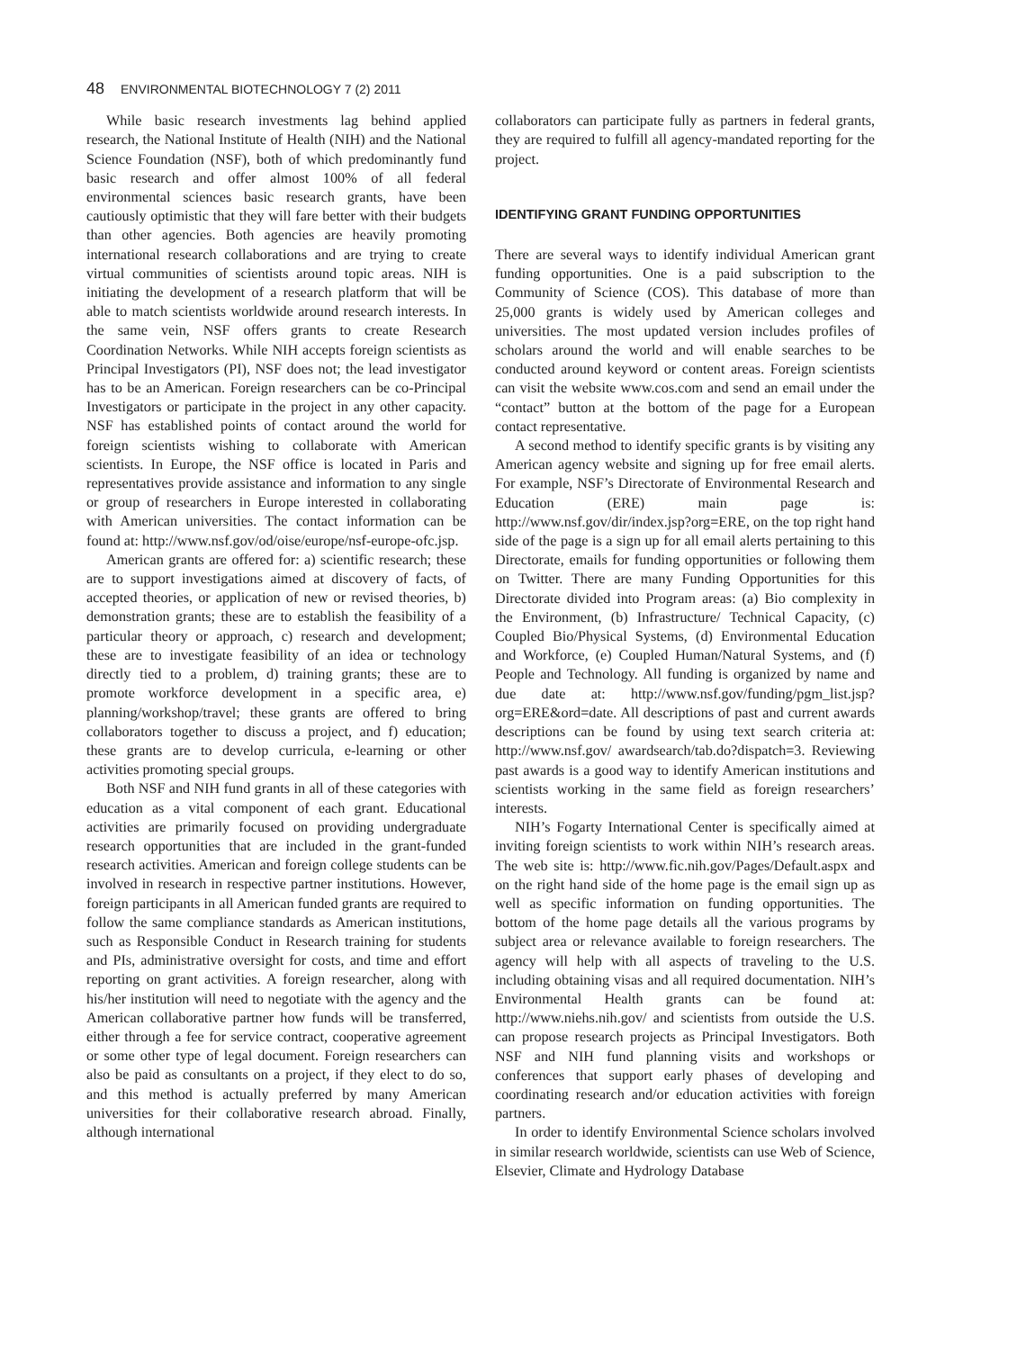48 ENVIRONMENTAL BIOTECHNOLOGY 7 (2) 2011
While basic research investments lag behind applied research, the National Institute of Health (NIH) and the National Science Foundation (NSF), both of which predominantly fund basic research and offer almost 100% of all federal environmental sciences basic research grants, have been cautiously optimistic that they will fare better with their budgets than other agencies. Both agencies are heavily promoting international research collaborations and are trying to create virtual communities of scientists around topic areas. NIH is initiating the development of a research platform that will be able to match scientists worldwide around research interests. In the same vein, NSF offers grants to create Research Coordination Networks. While NIH accepts foreign scientists as Principal Investigators (PI), NSF does not; the lead investigator has to be an American. Foreign researchers can be co-Principal Investigators or participate in the project in any other capacity. NSF has established points of contact around the world for foreign scientists wishing to collaborate with American scientists. In Europe, the NSF office is located in Paris and representatives provide assistance and information to any single or group of researchers in Europe interested in collaborating with American universities. The contact information can be found at: http://www.nsf.gov/od/oise/europe/nsf-europe-ofc.jsp.
American grants are offered for: a) scientific research; these are to support investigations aimed at discovery of facts, of accepted theories, or application of new or revised theories, b) demonstration grants; these are to establish the feasibility of a particular theory or approach, c) research and development; these are to investigate feasibility of an idea or technology directly tied to a problem, d) training grants; these are to promote workforce development in a specific area, e) planning/workshop/travel; these grants are offered to bring collaborators together to discuss a project, and f) education; these grants are to develop curricula, e-learning or other activities promoting special groups.
Both NSF and NIH fund grants in all of these categories with education as a vital component of each grant. Educational activities are primarily focused on providing undergraduate research opportunities that are included in the grant-funded research activities. American and foreign college students can be involved in research in respective partner institutions. However, foreign participants in all American funded grants are required to follow the same compliance standards as American institutions, such as Responsible Conduct in Research training for students and PIs, administrative oversight for costs, and time and effort reporting on grant activities. A foreign researcher, along with his/her institution will need to negotiate with the agency and the American collaborative partner how funds will be transferred, either through a fee for service contract, cooperative agreement or some other type of legal document. Foreign researchers can also be paid as consultants on a project, if they elect to do so, and this method is actually preferred by many American universities for their collaborative research abroad. Finally, although international
collaborators can participate fully as partners in federal grants, they are required to fulfill all agency-mandated reporting for the project.
IDENTIFYING GRANT FUNDING OPPORTUNITIES
There are several ways to identify individual American grant funding opportunities. One is a paid subscription to the Community of Science (COS). This database of more than 25,000 grants is widely used by American colleges and universities. The most updated version includes profiles of scholars around the world and will enable searches to be conducted around keyword or content areas. Foreign scientists can visit the website www.cos.com and send an email under the “contact” button at the bottom of the page for a European contact representative.
A second method to identify specific grants is by visiting any American agency website and signing up for free email alerts. For example, NSF’s Directorate of Environmental Research and Education (ERE) main page is: http://www.nsf.gov/dir/index.jsp?org=ERE, on the top right hand side of the page is a sign up for all email alerts pertaining to this Directorate, emails for funding opportunities or following them on Twitter. There are many Funding Opportunities for this Directorate divided into Program areas: (a) Bio complexity in the Environment, (b) Infrastructure/ Technical Capacity, (c) Coupled Bio/Physical Systems, (d) Environmental Education and Workforce, (e) Coupled Human/Natural Systems, and (f) People and Technology. All funding is organized by name and due date at: http://www.nsf.gov/funding/pgm_list.jsp?org=ERE&ord=date. All descriptions of past and current awards descriptions can be found by using text search criteria at: http://www.nsf.gov/ awardsearch/tab.do?dispatch=3. Reviewing past awards is a good way to identify American institutions and scientists working in the same field as foreign researchers’ interests.
NIH’s Fogarty International Center is specifically aimed at inviting foreign scientists to work within NIH’s research areas. The web site is: http://www.fic.nih.gov/Pages/Default.aspx and on the right hand side of the home page is the email sign up as well as specific information on funding opportunities. The bottom of the home page details all the various programs by subject area or relevance available to foreign researchers. The agency will help with all aspects of traveling to the U.S. including obtaining visas and all required documentation. NIH’s Environmental Health grants can be found at: http://www.niehs.nih.gov/ and scientists from outside the U.S. can propose research projects as Principal Investigators. Both NSF and NIH fund planning visits and workshops or conferences that support early phases of developing and coordinating research and/or education activities with foreign partners.
In order to identify Environmental Science scholars involved in similar research worldwide, scientists can use Web of Science, Elsevier, Climate and Hydrology Database